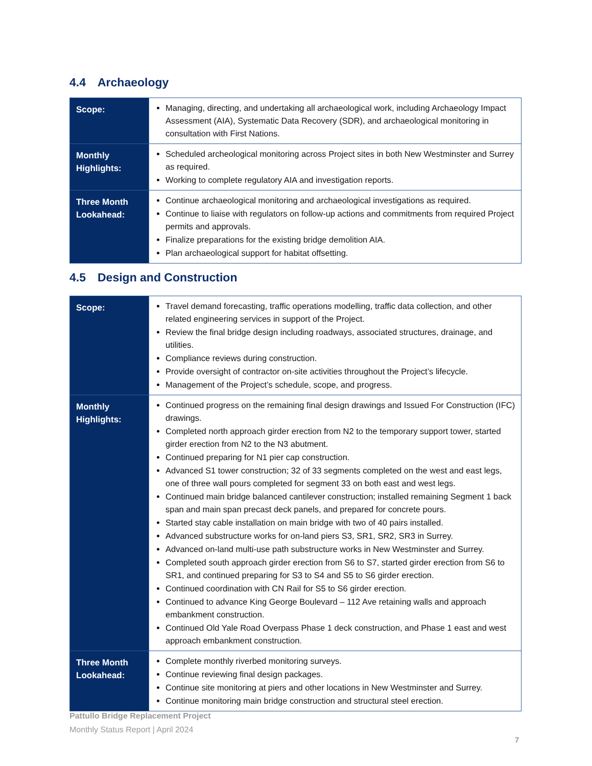4.4 Archaeology
| Scope: | Managing, directing, and undertaking all archaeological work, including Archaeology Impact Assessment (AIA), Systematic Data Recovery (SDR), and archaeological monitoring in consultation with First Nations. |
| Monthly Highlights: | Scheduled archeological monitoring across Project sites in both New Westminster and Surrey as required. Working to complete regulatory AIA and investigation reports. |
| Three Month Lookahead: | Continue archaeological monitoring and archaeological investigations as required. Continue to liaise with regulators on follow-up actions and commitments from required Project permits and approvals. Finalize preparations for the existing bridge demolition AIA. Plan archaeological support for habitat offsetting. |
4.5 Design and Construction
| Scope: | Travel demand forecasting, traffic operations modelling, traffic data collection, and other related engineering services in support of the Project. Review the final bridge design including roadways, associated structures, drainage, and utilities. Compliance reviews during construction. Provide oversight of contractor on-site activities throughout the Project’s lifecycle. Management of the Project’s schedule, scope, and progress. |
| Monthly Highlights: | Continued progress on the remaining final design drawings and Issued For Construction (IFC) drawings. Completed north approach girder erection from N2 to the temporary support tower, started girder erection from N2 to the N3 abutment. Continued preparing for N1 pier cap construction. Advanced S1 tower construction; 32 of 33 segments completed on the west and east legs, one of three wall pours completed for segment 33 on both east and west legs. Continued main bridge balanced cantilever construction; installed remaining Segment 1 back span and main span precast deck panels, and prepared for concrete pours. Started stay cable installation on main bridge with two of 40 pairs installed. Advanced substructure works for on-land piers S3, SR1, SR2, SR3 in Surrey. Advanced on-land multi-use path substructure works in New Westminster and Surrey. Completed south approach girder erection from S6 to S7, started girder erection from S6 to SR1, and continued preparing for S3 to S4 and S5 to S6 girder erection. Continued coordination with CN Rail for S5 to S6 girder erection. Continued to advance King George Boulevard – 112 Ave retaining walls and approach embankment construction. Continued Old Yale Road Overpass Phase 1 deck construction, and Phase 1 east and west approach embankment construction. |
| Three Month Lookahead: | Complete monthly riverbed monitoring surveys. Continue reviewing final design packages. Continue site monitoring at piers and other locations in New Westminster and Surrey. Continue monitoring main bridge construction and structural steel erection. |
Pattullo Bridge Replacement Project
Monthly Status Report | April 2024
7